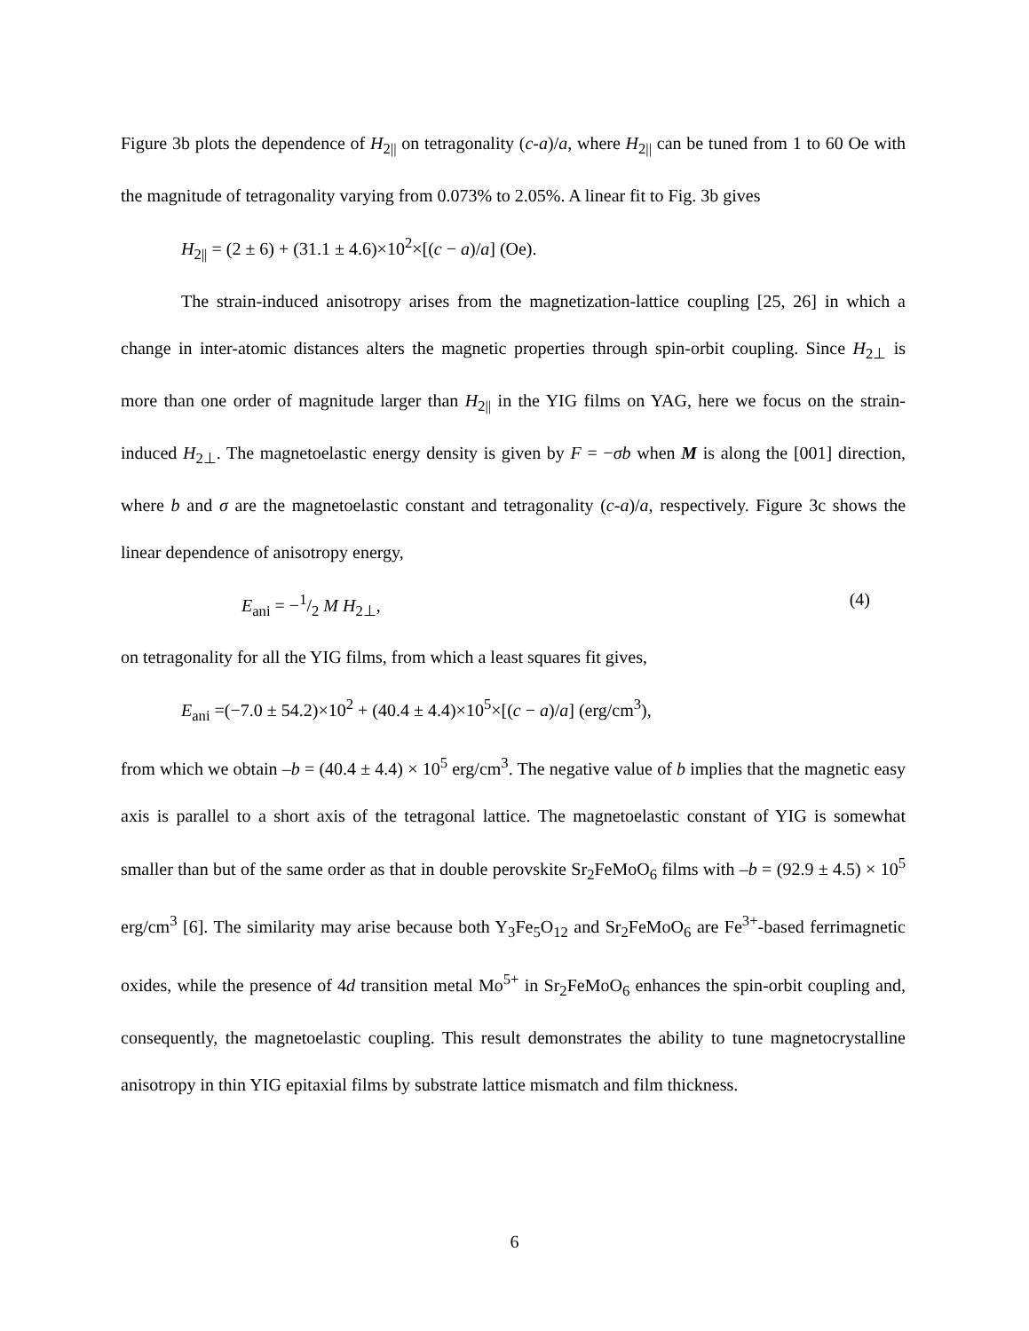Figure 3b plots the dependence of H<sub>2||</sub> on tetragonality (c-a)/a, where H<sub>2||</sub> can be tuned from 1 to 60 Oe with the magnitude of tetragonality varying from 0.073% to 2.05%. A linear fit to Fig. 3b gives
H<sub>2||</sub> = (2 ± 6) + (31.1 ± 4.6)×10<sup>2</sup>×[(c − a)/a] (Oe).
The strain-induced anisotropy arises from the magnetization-lattice coupling [25, 26] in which a change in inter-atomic distances alters the magnetic properties through spin-orbit coupling. Since H<sub>2⊥</sub> is more than one order of magnitude larger than H<sub>2||</sub> in the YIG films on YAG, here we focus on the strain-induced H<sub>2⊥</sub>. The magnetoelastic energy density is given by F = −σb when M is along the [001] direction, where b and σ are the magnetoelastic constant and tetragonality (c-a)/a, respectively. Figure 3c shows the linear dependence of anisotropy energy,
E<sub>ani</sub> = −1/2 M H<sub>2⊥</sub>, (4)
on tetragonality for all the YIG films, from which a least squares fit gives,
E<sub>ani</sub> =(−7.0 ± 54.2)×10<sup>2</sup> + (40.4 ± 4.4)×10<sup>5</sup>×[(c − a)/a] (erg/cm<sup>3</sup>),
from which we obtain –b = (40.4 ± 4.4) × 10<sup>5</sup> erg/cm<sup>3</sup>. The negative value of b implies that the magnetic easy axis is parallel to a short axis of the tetragonal lattice. The magnetoelastic constant of YIG is somewhat smaller than but of the same order as that in double perovskite Sr<sub>2</sub>FeMoO<sub>6</sub> films with –b = (92.9 ± 4.5) × 10<sup>5</sup> erg/cm<sup>3</sup> [6]. The similarity may arise because both Y<sub>3</sub>Fe<sub>5</sub>O<sub>12</sub> and Sr<sub>2</sub>FeMoO<sub>6</sub> are Fe<sup>3+</sup>-based ferrimagnetic oxides, while the presence of 4d transition metal Mo<sup>5+</sup> in Sr<sub>2</sub>FeMoO<sub>6</sub> enhances the spin-orbit coupling and, consequently, the magnetoelastic coupling. This result demonstrates the ability to tune magnetocrystalline anisotropy in thin YIG epitaxial films by substrate lattice mismatch and film thickness.
6